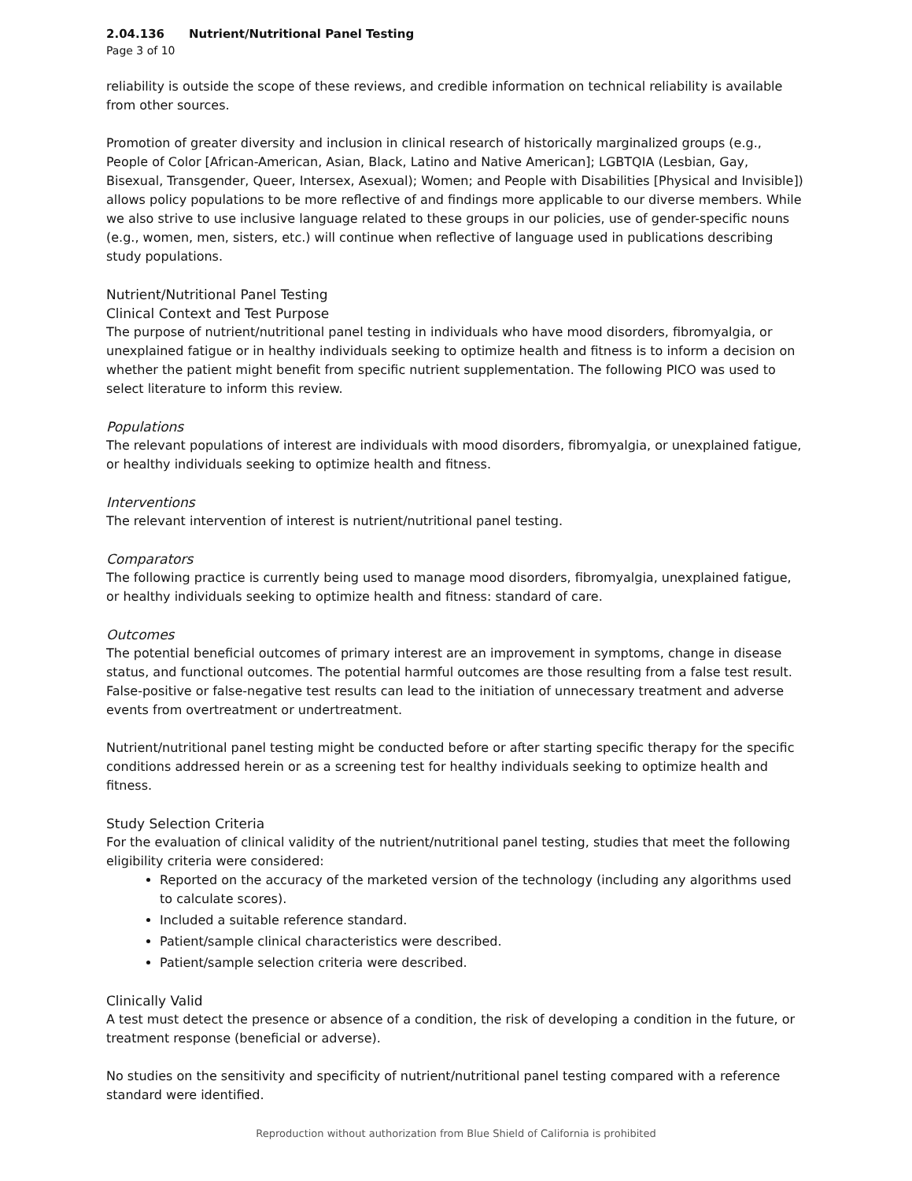2.04.136 Nutrient/Nutritional Panel Testing
Page 3 of 10
reliability is outside the scope of these reviews, and credible information on technical reliability is available from other sources.
Promotion of greater diversity and inclusion in clinical research of historically marginalized groups (e.g., People of Color [African-American, Asian, Black, Latino and Native American]; LGBTQIA (Lesbian, Gay, Bisexual, Transgender, Queer, Intersex, Asexual); Women; and People with Disabilities [Physical and Invisible]) allows policy populations to be more reflective of and findings more applicable to our diverse members. While we also strive to use inclusive language related to these groups in our policies, use of gender-specific nouns (e.g., women, men, sisters, etc.) will continue when reflective of language used in publications describing study populations.
Nutrient/Nutritional Panel Testing
Clinical Context and Test Purpose
The purpose of nutrient/nutritional panel testing in individuals who have mood disorders, fibromyalgia, or unexplained fatigue or in healthy individuals seeking to optimize health and fitness is to inform a decision on whether the patient might benefit from specific nutrient supplementation. The following PICO was used to select literature to inform this review.
Populations
The relevant populations of interest are individuals with mood disorders, fibromyalgia, or unexplained fatigue, or healthy individuals seeking to optimize health and fitness.
Interventions
The relevant intervention of interest is nutrient/nutritional panel testing.
Comparators
The following practice is currently being used to manage mood disorders, fibromyalgia, unexplained fatigue, or healthy individuals seeking to optimize health and fitness: standard of care.
Outcomes
The potential beneficial outcomes of primary interest are an improvement in symptoms, change in disease status, and functional outcomes. The potential harmful outcomes are those resulting from a false test result. False-positive or false-negative test results can lead to the initiation of unnecessary treatment and adverse events from overtreatment or undertreatment.
Nutrient/nutritional panel testing might be conducted before or after starting specific therapy for the specific conditions addressed herein or as a screening test for healthy individuals seeking to optimize health and fitness.
Study Selection Criteria
For the evaluation of clinical validity of the nutrient/nutritional panel testing, studies that meet the following eligibility criteria were considered:
Reported on the accuracy of the marketed version of the technology (including any algorithms used to calculate scores).
Included a suitable reference standard.
Patient/sample clinical characteristics were described.
Patient/sample selection criteria were described.
Clinically Valid
A test must detect the presence or absence of a condition, the risk of developing a condition in the future, or treatment response (beneficial or adverse).
No studies on the sensitivity and specificity of nutrient/nutritional panel testing compared with a reference standard were identified.
Reproduction without authorization from Blue Shield of California is prohibited